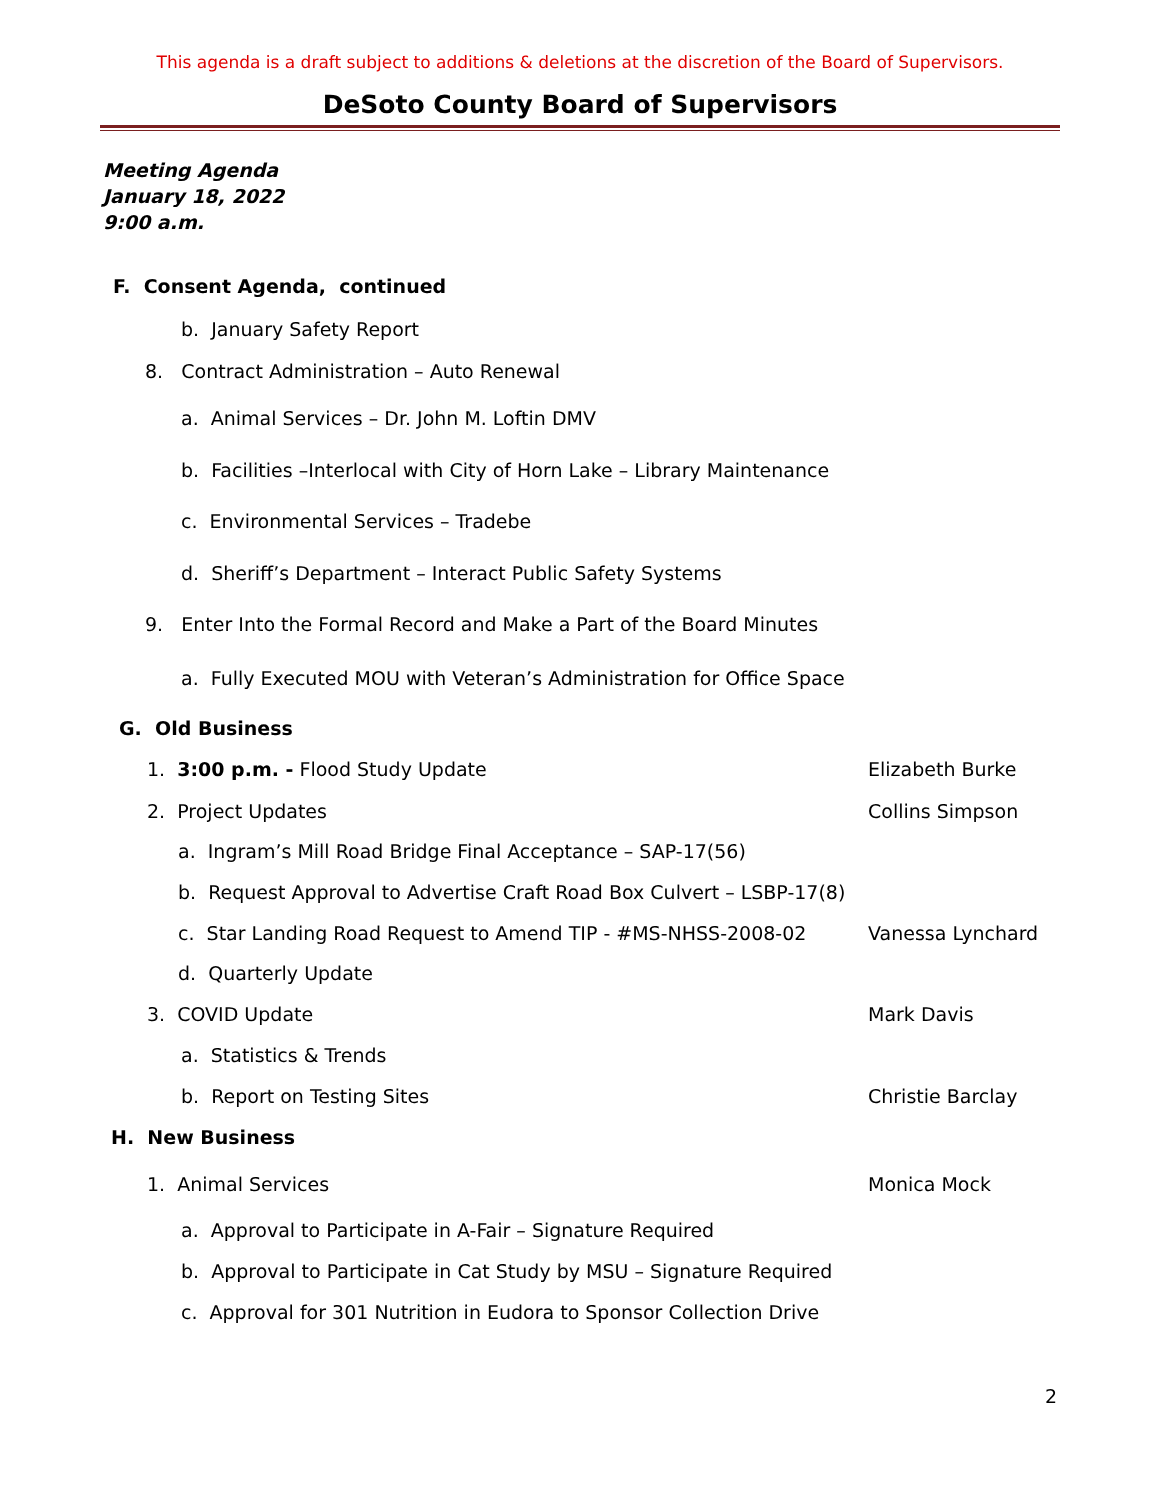This agenda is a draft subject to additions & deletions at the discretion of the Board of Supervisors.
DeSoto County Board of Supervisors
Meeting Agenda
January 18, 2022
9:00 a.m.
F. Consent Agenda, continued
b. January Safety Report
8. Contract Administration – Auto Renewal
a. Animal Services – Dr. John M. Loftin DMV
b. Facilities –Interlocal with City of Horn Lake – Library Maintenance
c. Environmental Services – Tradebe
d. Sheriff’s Department – Interact Public Safety Systems
9. Enter Into the Formal Record and Make a Part of the Board Minutes
a. Fully Executed MOU with Veteran’s Administration for Office Space
G. Old Business
1. 3:00 p.m. - Flood Study Update
Elizabeth Burke
2. Project Updates Collins Simpson
a. Ingram’s Mill Road Bridge Final Acceptance – SAP-17(56)
b. Request Approval to Advertise Craft Road Box Culvert – LSBP-17(8)
c. Star Landing Road Request to Amend TIP - #MS-NHSS-2008-02
Vanessa Lynchard
d. Quarterly Update
3. COVID Update Mark Davis
a. Statistics & Trends
b. Report on Testing Sites Christie Barclay
H. New Business
1. Animal Services Monica Mock
a. Approval to Participate in A-Fair – Signature Required
b. Approval to Participate in Cat Study by MSU – Signature Required
c. Approval for 301 Nutrition in Eudora to Sponsor Collection Drive
2